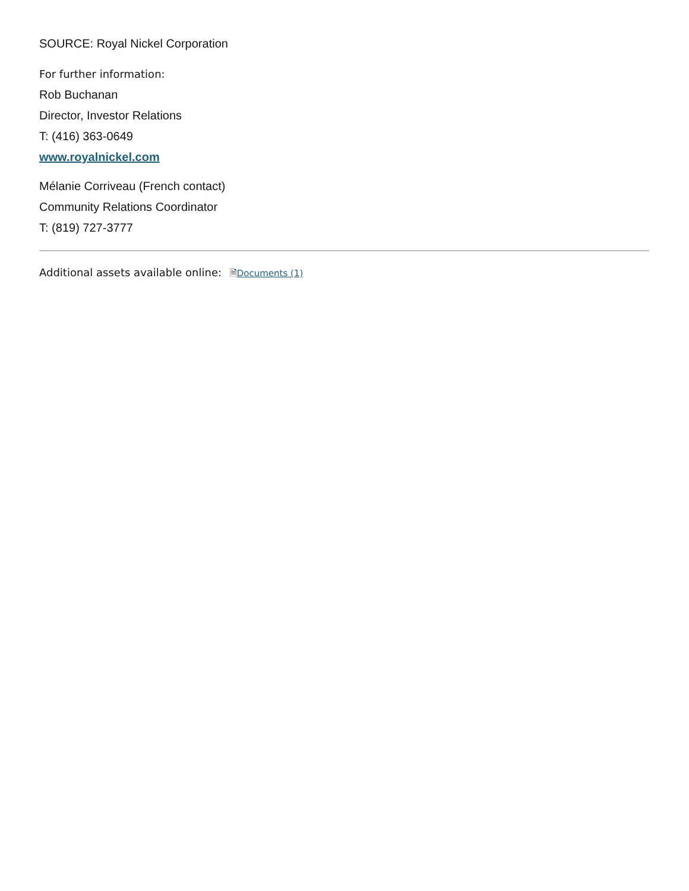SOURCE: Royal Nickel Corporation
For further information:
Rob Buchanan
Director, Investor Relations
T: (416) 363-0649
www.royalnickel.com
Mélanie Corriveau (French contact)
Community Relations Coordinator
T: (819) 727-3777
Additional assets available online: 🗎Documents (1)